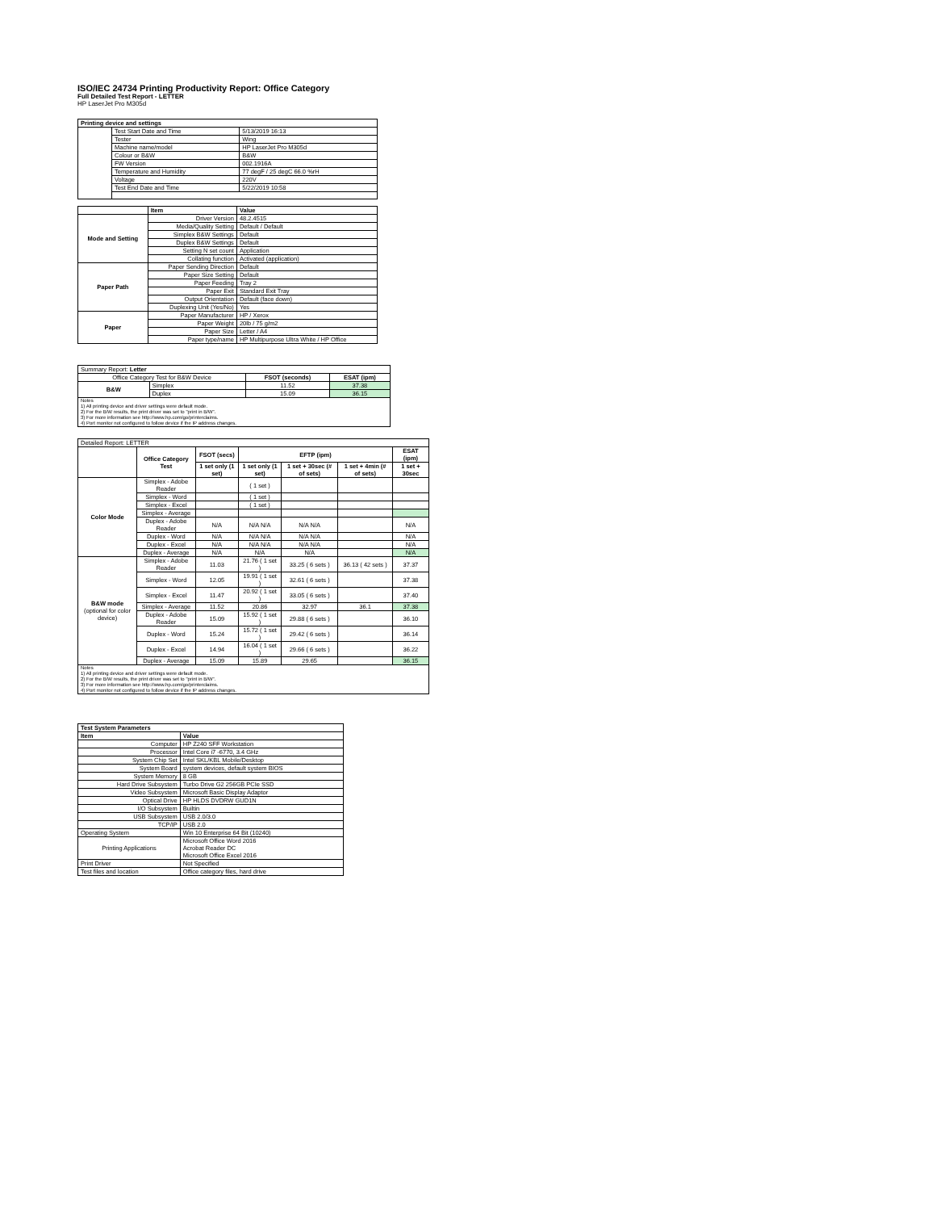ISO/IEC 24734 Printing Productivity Report: Office Category
Full Detailed Test Report - LETTER
HP LaserJet Pro M305d
| Printing device and settings | | |
| --- | --- | --- |
| | Test Start Date and Time | 5/13/2019 16:13 |
| | Tester | Wing |
| | Machine name/model | HP LaserJet Pro M305d |
| | Colour or B&W | B&W |
| | FW Version | 002.1916A |
| | Temperature and Humidity | 77 degF / 25 degC 66.0 %rH |
| | Voltage | 220V |
| | Test End Date and Time | 5/22/2019 10:58 |
| | Item | Value |
| --- | --- | --- |
| Mode and Setting | Driver Version | 48.2.4515 |
| | Media/Quality Setting | Default / Default |
| | Simplex B&W Settings | Default |
| | Duplex B&W Settings | Default |
| | Setting N set count | Application |
| | Collating function | Activated (application) |
| Paper Path | Paper Sending Direction | Default |
| | Paper Size Setting | Default |
| | Paper Feeding | Tray 2 |
| | Paper Exit | Standard Exit Tray |
| | Output Orientation | Default (face down) |
| | Duplexing Unit (Yes/No) | Yes |
| Paper | Paper Manufacturer | HP / Xerox |
| | Paper Weight | 20lb / 75 g/m2 |
| | Paper Size | Letter / A4 |
| | Paper type/name | HP Multipurpose Ultra White / HP Office |
| Summary Report: Letter | | | |
| Office Category Test for B&W Device | | FSOT (seconds) | ESAT (ipm) |
| B&W | Simplex | 11.52 | 37.38 |
| | Duplex | 15.09 | 36.15 |
| Notes 1) All printing device and driver settings were default mode. 2) For the B/W results, the print driver was set to "print in B/W". 3) For more information see http://www.hp.com/go/printerclaims. 4) Port monitor not configured to follow device if the IP address changes. | | | |
| Detailed Report: LETTER | | | | | | |
| | Office Category Test | FSOT (secs) | EFTP (ipm) | | | ESAT (ipm) |
| | | 1 set only (1 set) | 1 set only (1 set) | 1 set + 30sec (# of sets) | 1 set + 4min (# of sets) | 1 set + 30sec |
| Color Mode | Simplex - Adobe Reader | | ( 1 set ) | | | |
| | Simplex - Word | | ( 1 set ) | | | |
| | Simplex - Excel | | ( 1 set ) | | | |
| | Simplex - Average | | | | | |
| | Duplex - Adobe Reader | N/A | N/A N/A | N/A N/A | | N/A |
| | Duplex - Word | N/A | N/A N/A | N/A N/A | | N/A |
| | Duplex - Excel | N/A | N/A N/A | N/A N/A | | N/A |
| | Duplex - Average | N/A | N/A | N/A | | N/A |
| B&W mode (optional for color device) | Simplex - Adobe Reader | 11.03 | 21.76 ( 1 set ) | 33.25 ( 6 sets ) | 36.13 ( 42 sets ) | 37.37 |
| | Simplex - Word | 12.05 | 19.91 ( 1 set ) | 32.61 ( 6 sets ) | | 37.38 |
| | Simplex - Excel | 11.47 | 20.92 ( 1 set ) | 33.05 ( 6 sets ) | | 37.40 |
| | Simplex - Average | 11.52 | 20.86 | 32.97 | 36.1 | 37.38 |
| | Duplex - Adobe Reader | 15.09 | 15.92 ( 1 set ) | 29.88 ( 6 sets ) | | 36.10 |
| | Duplex - Word | 15.24 | 15.72 ( 1 set ) | 29.42 ( 6 sets ) | | 36.14 |
| | Duplex - Excel | 14.94 | 16.04 ( 1 set ) | 29.66 ( 6 sets ) | | 36.22 |
| | Duplex - Average | 15.09 | 15.89 | 29.65 | | 36.15 |
| Notes 1) All printing device and driver settings were default mode. 2) For the B/W results, the print driver was set to "print in B/W". 3) For more information see http://www.hp.com/go/printerclaims. 4) Port monitor not configured to follow device if the IP address changes. | | | | | | |
| Test System Parameters | |
| --- | --- |
| Item | Value |
| Computer | HP Z240 SFF Workstation |
| Processor | Intel Core i7 -6770, 3.4 GHz |
| System Chip Set | Intel SKL/KBL Mobile/Desktop |
| System Board | system devices, default system BIOS |
| System Memory | 8 GB |
| Hard Drive Subsystem | Turbo Drive G2 256GB PCIe SSD |
| Video Subsystem | Microsoft Basic Display Adaptor |
| Optical Drive | HP HLDS DVDRW GUD1N |
| I/O Subsystem | Builtin |
| USB Subsystem | USB 2.0/3.0 |
| TCP/IP | USB 2.0 |
| Operating System | Win 10 Enterprise 64 Bit (10240) |
| Printing Applications | Microsoft Office Word 2016 Acrobat Reader DC Microsoft Office Excel 2016 |
| Print Driver | Not Specified |
| Test files and location | Office category files, hard drive |